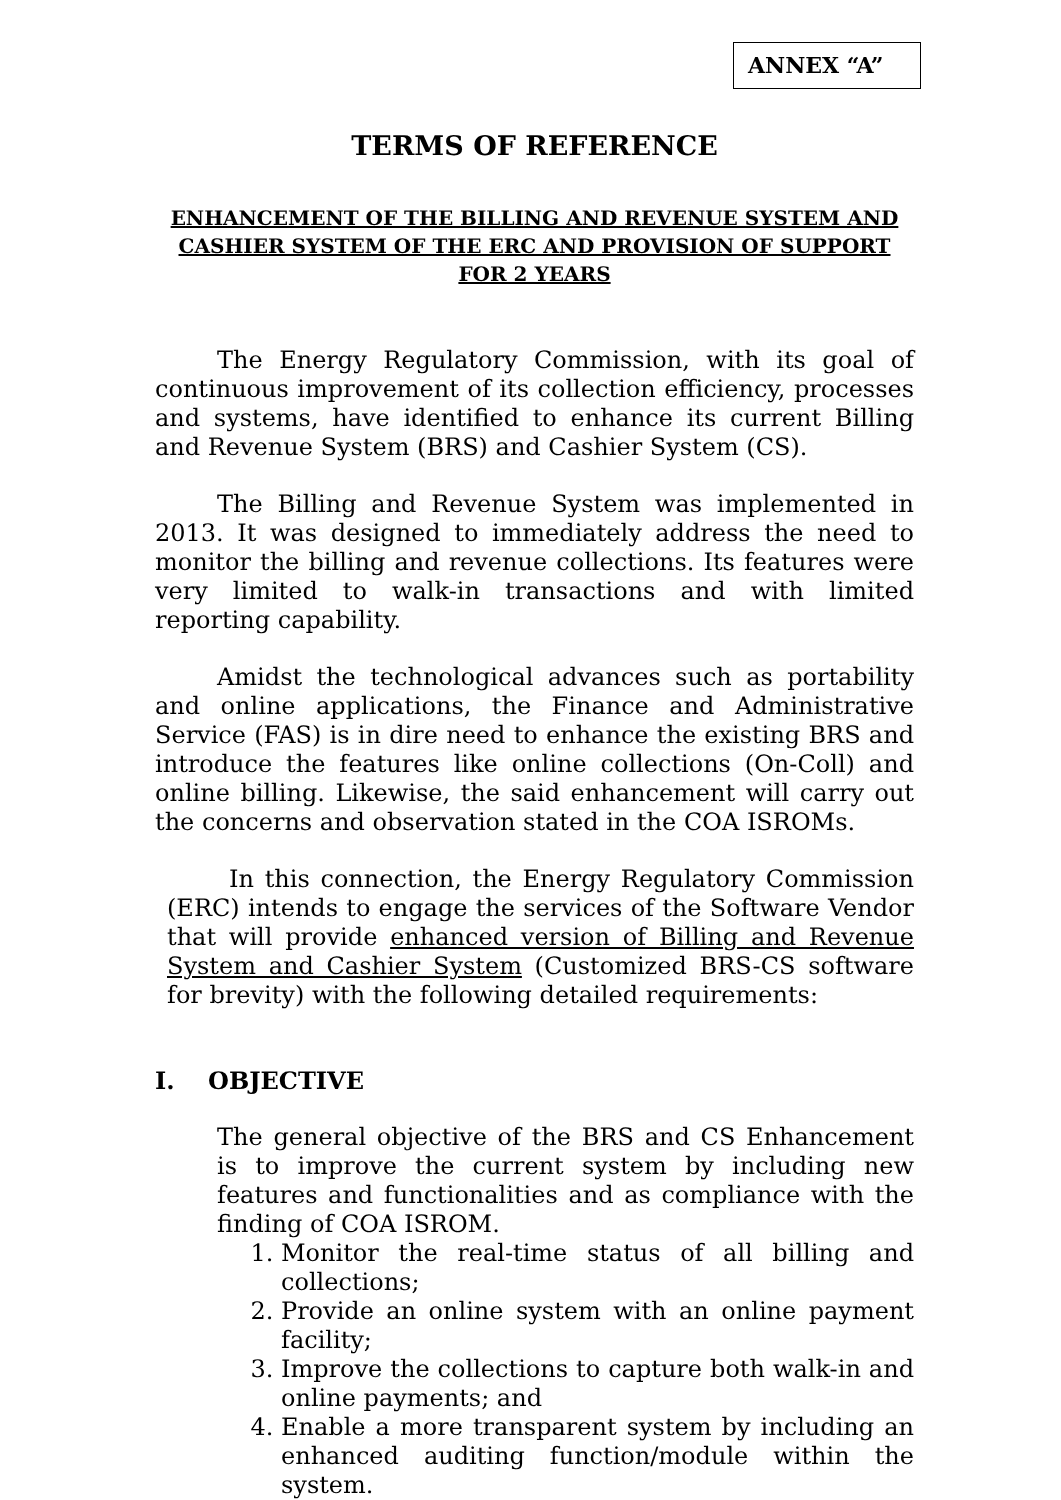ANNEX “A”
TERMS OF REFERENCE
ENHANCEMENT OF THE BILLING AND REVENUE SYSTEM AND CASHIER SYSTEM OF THE ERC AND PROVISION OF SUPPORT FOR 2 YEARS
The Energy Regulatory Commission, with its goal of continuous improvement of its collection efficiency, processes and systems, have identified to enhance its current Billing and Revenue System (BRS) and Cashier System (CS).
The Billing and Revenue System was implemented in 2013. It was designed to immediately address the need to monitor the billing and revenue collections. Its features were very limited to walk-in transactions and with limited reporting capability.
Amidst the technological advances such as portability and online applications, the Finance and Administrative Service (FAS) is in dire need to enhance the existing BRS and introduce the features like online collections (On-Coll) and online billing. Likewise, the said enhancement will carry out the concerns and observation stated in the COA ISROMs.
In this connection, the Energy Regulatory Commission (ERC) intends to engage the services of the Software Vendor that will provide enhanced version of Billing and Revenue System and Cashier System (Customized BRS-CS software for brevity) with the following detailed requirements:
I. OBJECTIVE
The general objective of the BRS and CS Enhancement is to improve the current system by including new features and functionalities and as compliance with the finding of COA ISROM.
1. Monitor the real-time status of all billing and collections;
2. Provide an online system with an online payment facility;
3. Improve the collections to capture both walk-in and online payments; and
4. Enable a more transparent system by including an enhanced auditing function/module within the system.